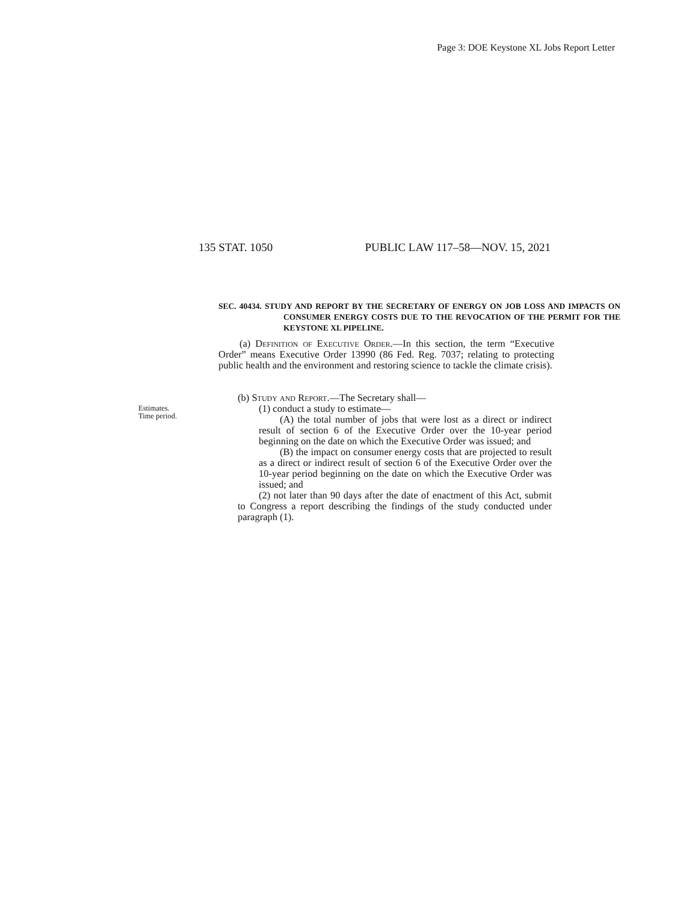Page 3: DOE Keystone XL Jobs Report Letter
135 STAT. 1050 PUBLIC LAW 117–58—NOV. 15, 2021
SEC. 40434. STUDY AND REPORT BY THE SECRETARY OF ENERGY ON JOB LOSS AND IMPACTS ON CONSUMER ENERGY COSTS DUE TO THE REVOCATION OF THE PERMIT FOR THE KEYSTONE XL PIPELINE.
(a) Definition of Executive Order.—In this section, the term “Executive Order” means Executive Order 13990 (86 Fed. Reg. 7037; relating to protecting public health and the environment and restoring science to tackle the climate crisis).
Estimates.
Time period.
(b) Study and Report.—The Secretary shall—
(1) conduct a study to estimate—
(A) the total number of jobs that were lost as a direct or indirect result of section 6 of the Executive Order over the 10-year period beginning on the date on which the Executive Order was issued; and
(B) the impact on consumer energy costs that are projected to result as a direct or indirect result of section 6 of the Executive Order over the 10-year period beginning on the date on which the Executive Order was issued; and
(2) not later than 90 days after the date of enactment of this Act, submit to Congress a report describing the findings of the study conducted under paragraph (1).